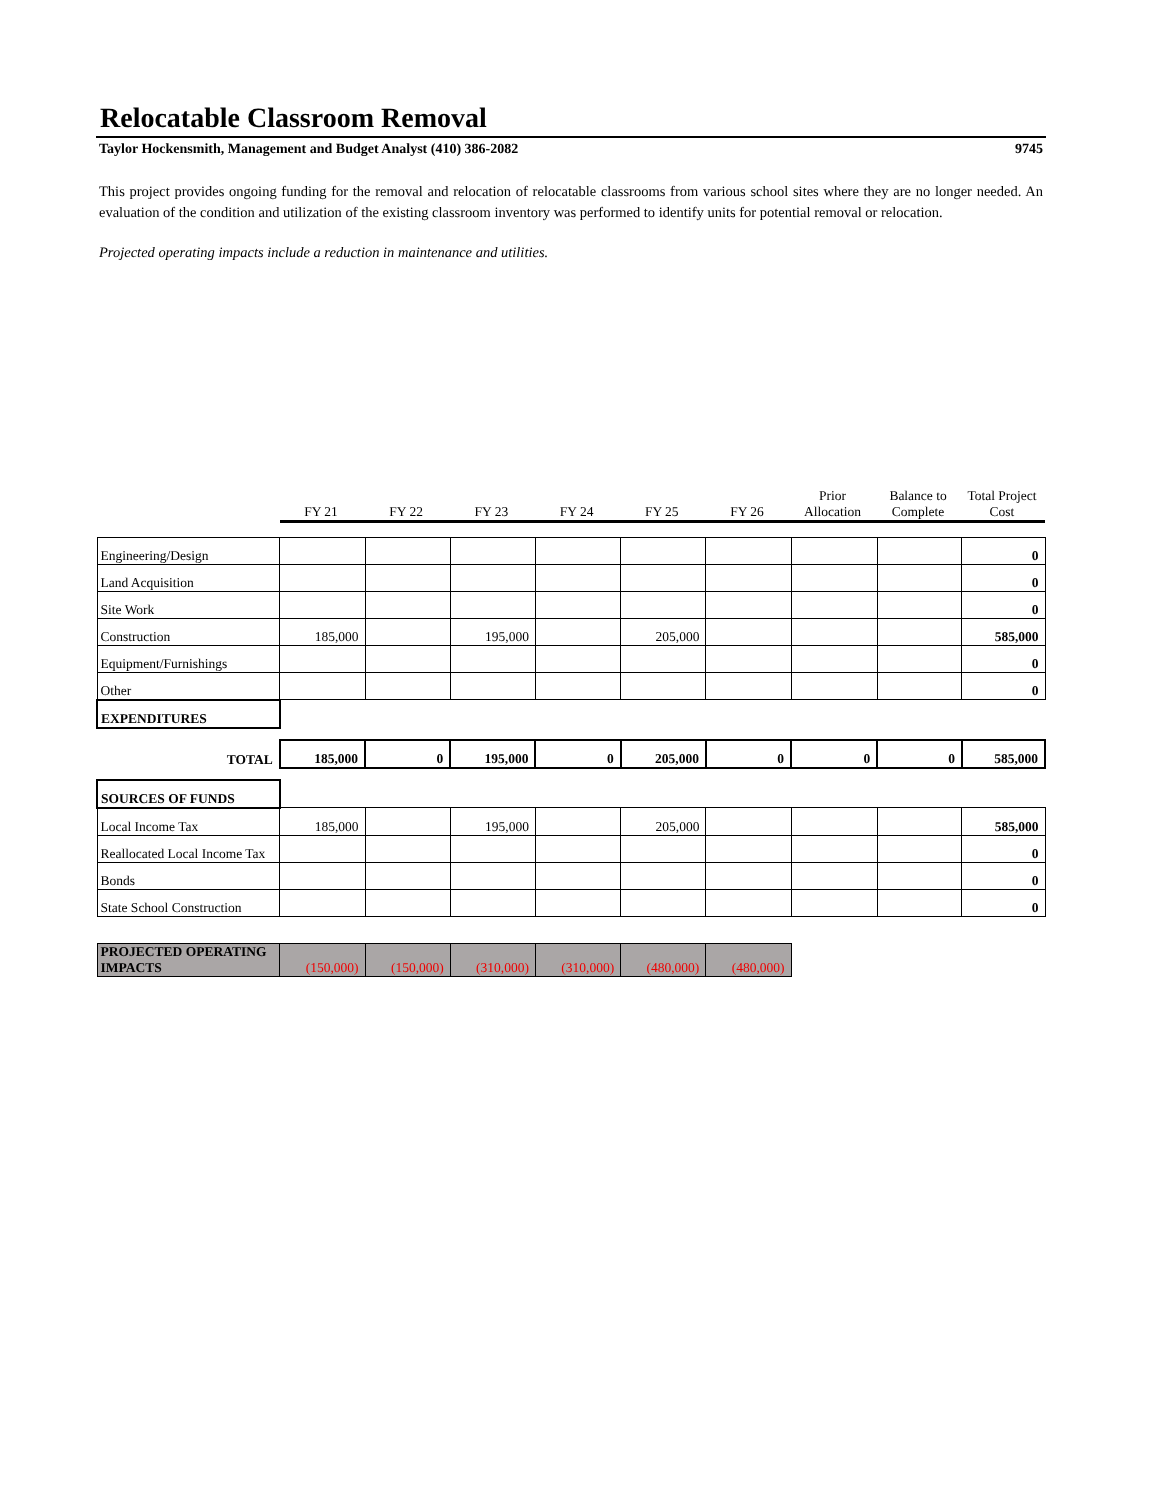Relocatable Classroom Removal
Taylor Hockensmith, Management and Budget Analyst (410) 386-2082 9745
This project provides ongoing funding for the removal and relocation of relocatable classrooms from various school sites where they are no longer needed. An evaluation of the condition and utilization of the existing classroom inventory was performed to identify units for potential removal or relocation.
Projected operating impacts include a reduction in maintenance and utilities.
| | FY 21 | FY 22 | FY 23 | FY 24 | FY 25 | FY 26 | Prior Allocation | Balance to Complete | Total Project Cost |
| Engineering/Design | | | | | | | | | 0 |
| Land Acquisition | | | | | | | | | 0 |
| Site Work | | | | | | | | | 0 |
| Construction | 185,000 | | 195,000 | | 205,000 | | | | 585,000 |
| Equipment/Furnishings | | | | | | | | | 0 |
| Other | | | | | | | | | 0 |
| EXPENDITURES | | | | | | | | | |
| TOTAL | 185,000 | 0 | 195,000 | 0 | 205,000 | 0 | 0 | 0 | 585,000 |
| SOURCES OF FUNDS | | | | | | | | | |
| Local Income Tax | 185,000 | | 195,000 | | 205,000 | | | | 585,000 |
| Reallocated Local Income Tax | | | | | | | | | 0 |
| Bonds | | | | | | | | | 0 |
| State School Construction | | | | | | | | | 0 |
| PROJECTED OPERATING IMPACTS | (150,000) | (150,000) | (310,000) | (310,000) | (480,000) | (480,000) | | | |